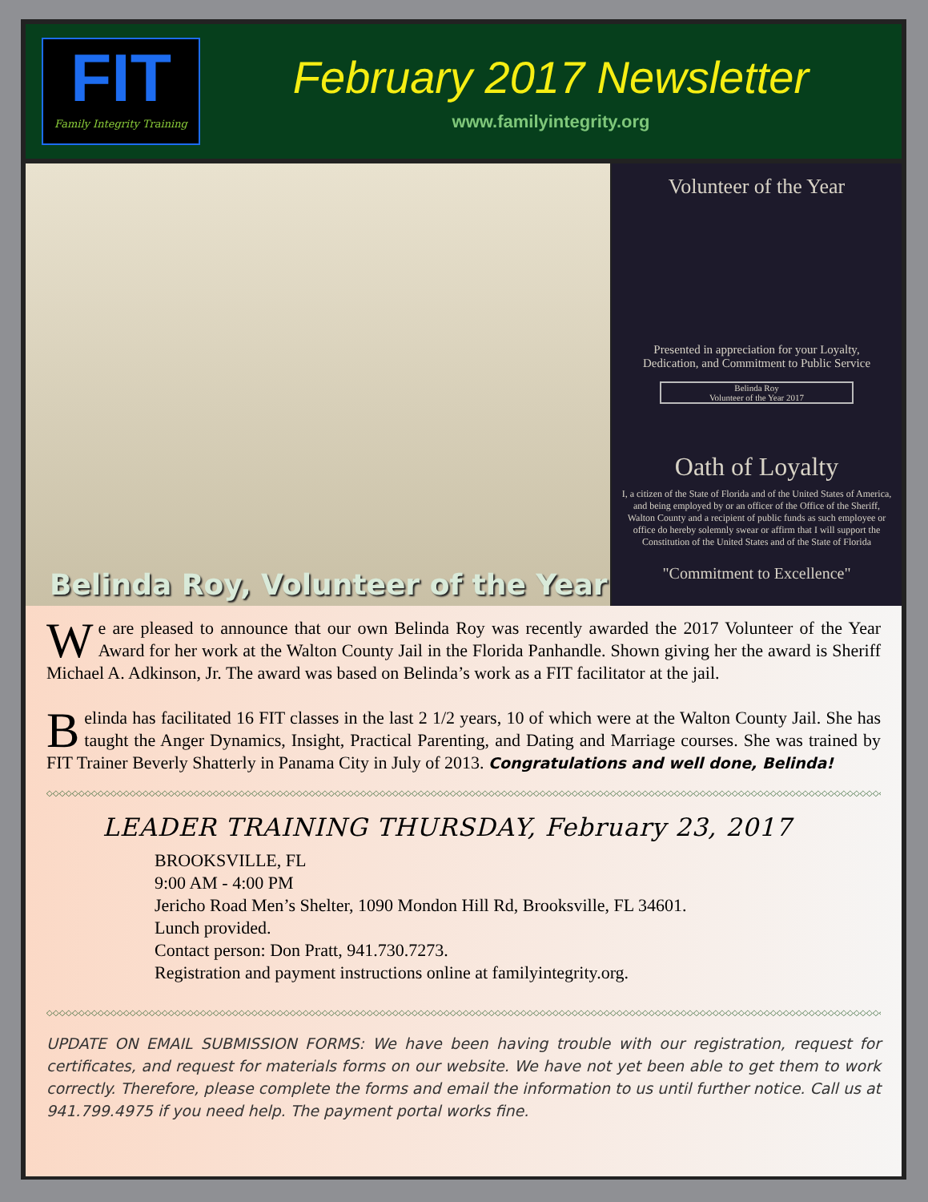FIT
Family Integrity Training
February 2017 Newsletter
www.familyintegrity.org
Belinda Roy, Volunteer of the Year
Volunteer of the Year
Presented in appreciation for your Loyalty,
Dedication, and Commitment to Public Service
Belinda Roy
Volunteer of the Year 2017
Oath of Loyalty
I, a citizen of the State of Florida and of the United States of America, and being employed by or an officer of the Office of the Sheriff, Walton County and a recipient of public funds as such employee or office do hereby solemnly swear or affirm that I will support the Constitution of the United States and of the State of Florida
"Commitment to Excellence"
We are pleased to announce that our own Belinda Roy was recently awarded the 2017 Volunteer of the Year Award for her work at the Walton County Jail in the Florida Panhandle. Shown giving her the award is Sheriff Michael A. Adkinson, Jr. The award was based on Belinda’s work as a FIT facilitator at the jail.
Belinda has facilitated 16 FIT classes in the last 2 1/2 years, 10 of which were at the Walton County Jail. She has taught the Anger Dynamics, Insight, Practical Parenting, and Dating and Marriage courses. She was trained by FIT Trainer Beverly Shatterly in Panama City in July of 2013. Congratulations and well done, Belinda!
◇◇◇◇◇◇◇◇◇◇◇◇◇◇◇◇◇◇◇◇◇◇◇◇◇◇◇◇◇◇◇◇◇◇◇◇◇◇◇◇◇◇◇◇◇◇◇◇◇◇◇◇◇◇◇◇◇◇◇◇◇◇◇◇◇◇◇◇◇◇◇◇◇◇◇◇◇◇◇◇◇◇◇◇◇◇◇◇◇◇◇◇◇◇◇◇◇◇◇◇◇◇◇◇◇◇◇◇◇◇◇◇◇◇◇◇◇◇◇◇◇◇◇◇◇◇◇◇◇◇◇◇
LEADER TRAINING THURSDAY, February 23, 2017
BROOKSVILLE, FL
9:00 AM - 4:00 PM
Jericho Road Men’s Shelter, 1090 Mondon Hill Rd, Brooksville, FL 34601.
Lunch provided.
Contact person: Don Pratt, 941.730.7273.
Registration and payment instructions online at familyintegrity.org.
◇◇◇◇◇◇◇◇◇◇◇◇◇◇◇◇◇◇◇◇◇◇◇◇◇◇◇◇◇◇◇◇◇◇◇◇◇◇◇◇◇◇◇◇◇◇◇◇◇◇◇◇◇◇◇◇◇◇◇◇◇◇◇◇◇◇◇◇◇◇◇◇◇◇◇◇◇◇◇◇◇◇◇◇◇◇◇◇◇◇◇◇◇◇◇◇◇◇◇◇◇◇◇◇◇◇◇◇◇◇◇◇◇◇◇◇◇◇◇◇◇◇◇◇◇◇◇◇◇◇◇◇
UPDATE ON EMAIL SUBMISSION FORMS: We have been having trouble with our registration, request for certificates, and request for materials forms on our website. We have not yet been able to get them to work correctly. Therefore, please complete the forms and email the information to us until further notice. Call us at 941.799.4975 if you need help. The payment portal works fine.